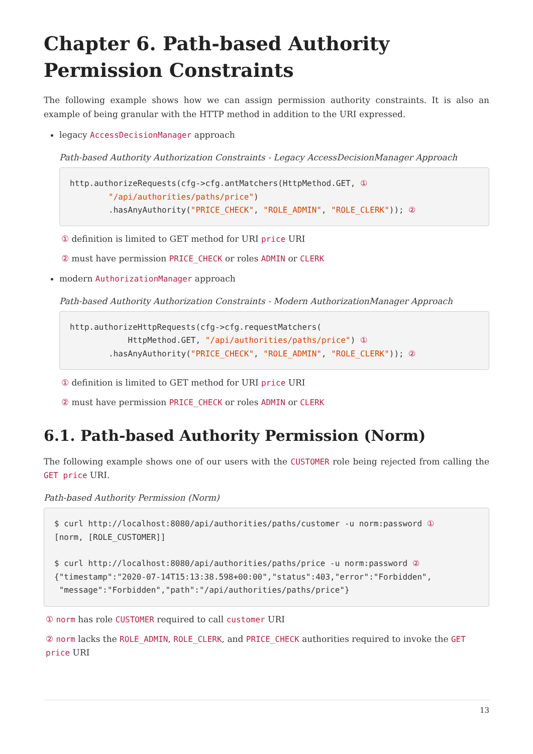Chapter 6. Path-based Authority Permission Constraints
The following example shows how we can assign permission authority constraints. It is also an example of being granular with the HTTP method in addition to the URI expressed.
legacy AccessDecisionManager approach
Path-based Authority Authorization Constraints - Legacy AccessDecisionManager Approach
http.authorizeRequests(cfg->cfg.antMatchers(HttpMethod.GET, ①
        "/api/authorities/paths/price")
        .hasAnyAuthority("PRICE_CHECK", "ROLE_ADMIN", "ROLE_CLERK")); ②
① definition is limited to GET method for URI price URI
② must have permission PRICE_CHECK or roles ADMIN or CLERK
modern AuthorizationManager approach
Path-based Authority Authorization Constraints - Modern AuthorizationManager Approach
http.authorizeHttpRequests(cfg->cfg.requestMatchers(
            HttpMethod.GET, "/api/authorities/paths/price") ①
        .hasAnyAuthority("PRICE_CHECK", "ROLE_ADMIN", "ROLE_CLERK")); ②
① definition is limited to GET method for URI price URI
② must have permission PRICE_CHECK or roles ADMIN or CLERK
6.1. Path-based Authority Permission (Norm)
The following example shows one of our users with the CUSTOMER role being rejected from calling the GET price URI.
Path-based Authority Permission (Norm)
$ curl http://localhost:8080/api/authorities/paths/customer -u norm:password ①
[norm, [ROLE_CUSTOMER]]

$ curl http://localhost:8080/api/authorities/paths/price -u norm:password ②
{"timestamp":"2020-07-14T15:13:38.598+00:00","status":403,"error":"Forbidden",
 "message":"Forbidden","path":"/api/authorities/paths/price"}
① norm has role CUSTOMER required to call customer URI
② norm lacks the ROLE_ADMIN, ROLE_CLERK, and PRICE_CHECK authorities required to invoke the GET price URI
13